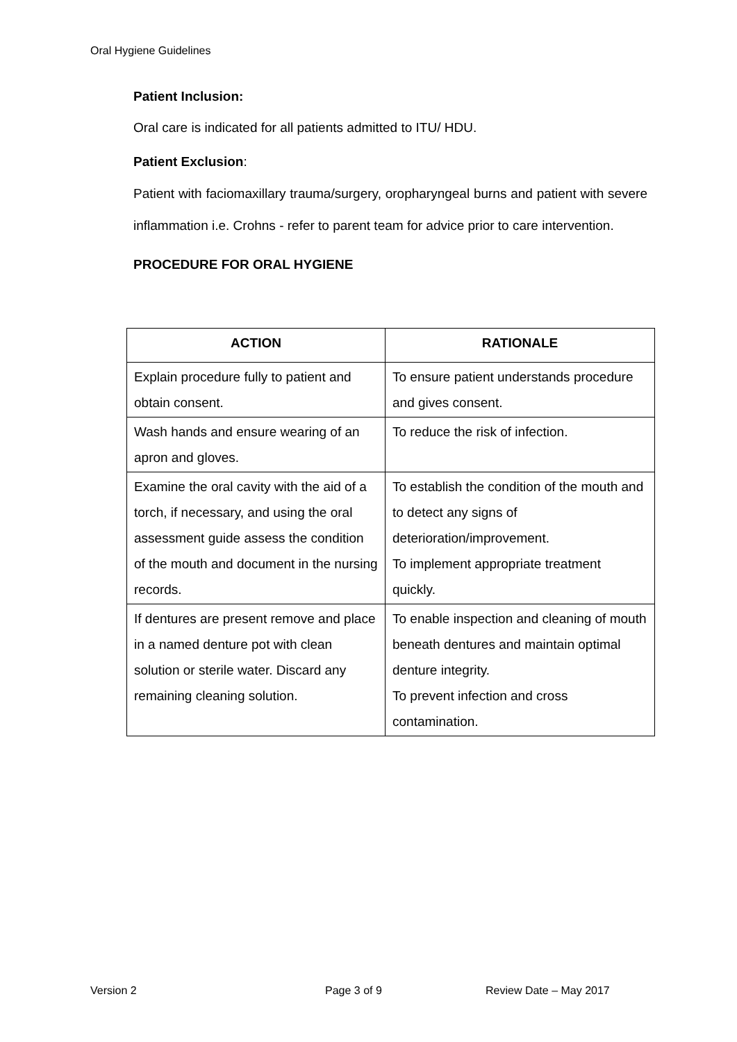Oral Hygiene Guidelines
Patient Inclusion:
Oral care is indicated for all patients admitted to ITU/ HDU.
Patient Exclusion:
Patient with faciomaxillary trauma/surgery, oropharyngeal burns and patient with severe inflammation i.e. Crohns - refer to parent team for advice prior to care intervention.
PROCEDURE FOR ORAL HYGIENE
| ACTION | RATIONALE |
| --- | --- |
| Explain procedure fully to patient and obtain consent. | To ensure patient understands procedure and gives consent. |
| Wash hands and ensure wearing of an apron and gloves. | To reduce the risk of infection. |
| Examine the oral cavity with the aid of a torch, if necessary, and using the oral assessment guide assess the condition of the mouth and document in the nursing records. | To establish the condition of the mouth and to detect any signs of deterioration/improvement. To implement appropriate treatment quickly. |
| If dentures are present remove and place in a named denture pot with clean solution or sterile water. Discard any remaining cleaning solution. | To enable inspection and cleaning of mouth beneath dentures and maintain optimal denture integrity. To prevent infection and cross contamination. |
Version 2 Page 3 of 9 Review Date – May 2017